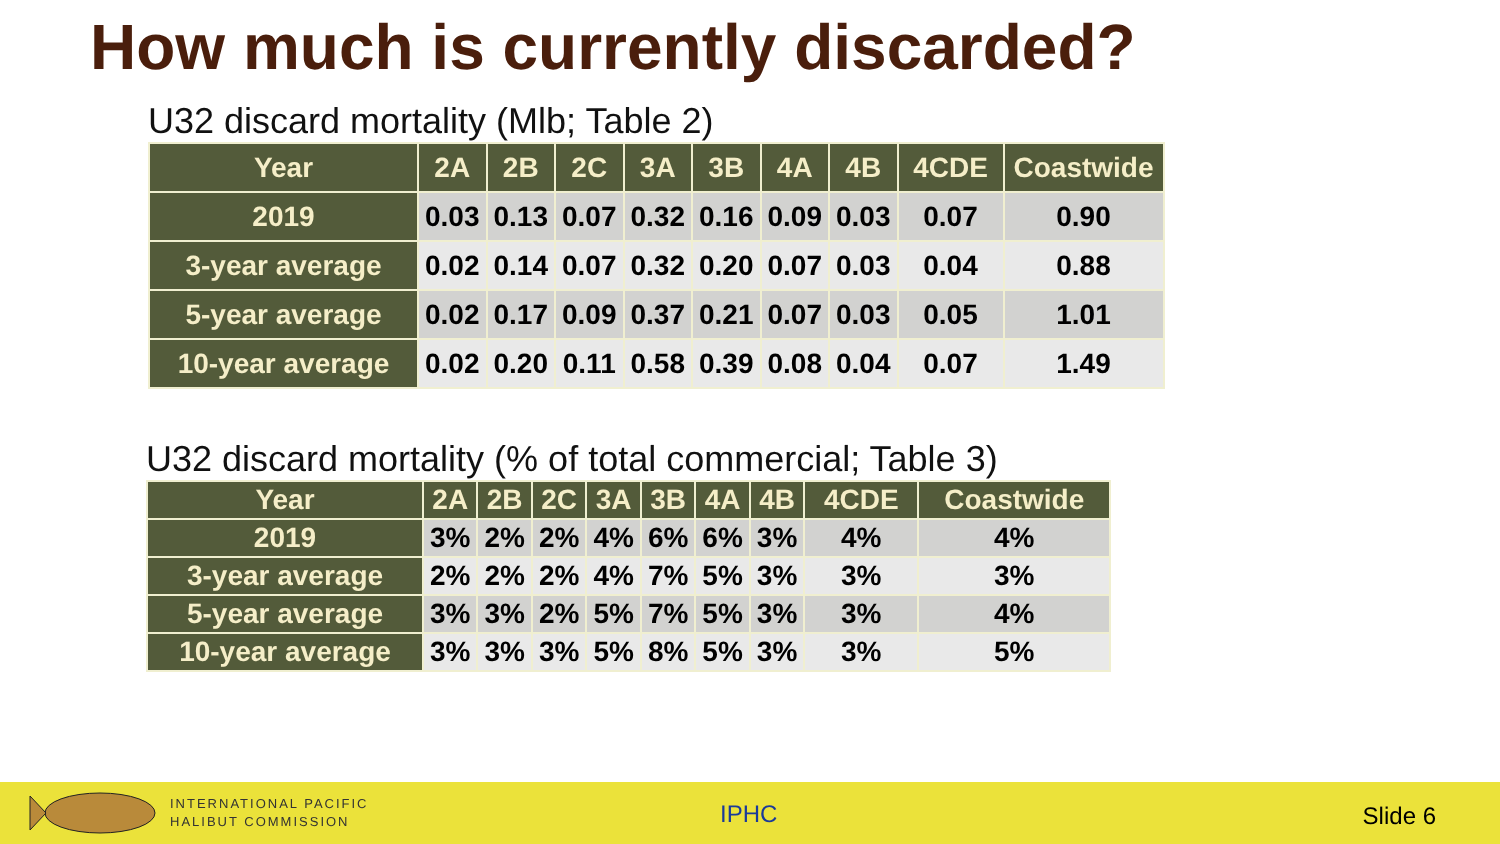How much is currently discarded?
U32 discard mortality (Mlb; Table 2)
| Year | 2A | 2B | 2C | 3A | 3B | 4A | 4B | 4CDE | Coastwide |
| --- | --- | --- | --- | --- | --- | --- | --- | --- | --- |
| 2019 | 0.03 | 0.13 | 0.07 | 0.32 | 0.16 | 0.09 | 0.03 | 0.07 | 0.90 |
| 3-year average | 0.02 | 0.14 | 0.07 | 0.32 | 0.20 | 0.07 | 0.03 | 0.04 | 0.88 |
| 5-year average | 0.02 | 0.17 | 0.09 | 0.37 | 0.21 | 0.07 | 0.03 | 0.05 | 1.01 |
| 10-year average | 0.02 | 0.20 | 0.11 | 0.58 | 0.39 | 0.08 | 0.04 | 0.07 | 1.49 |
U32 discard mortality (% of total commercial; Table 3)
| Year | 2A | 2B | 2C | 3A | 3B | 4A | 4B | 4CDE | Coastwide |
| --- | --- | --- | --- | --- | --- | --- | --- | --- | --- |
| 2019 | 3% | 2% | 2% | 4% | 6% | 6% | 3% | 4% | 4% |
| 3-year average | 2% | 2% | 2% | 4% | 7% | 5% | 3% | 3% | 3% |
| 5-year average | 3% | 3% | 2% | 5% | 7% | 5% | 3% | 3% | 4% |
| 10-year average | 3% | 3% | 3% | 5% | 8% | 5% | 3% | 3% | 5% |
INTERNATIONAL PACIFIC
HALIBUT COMMISSION
IPHC Slide 6